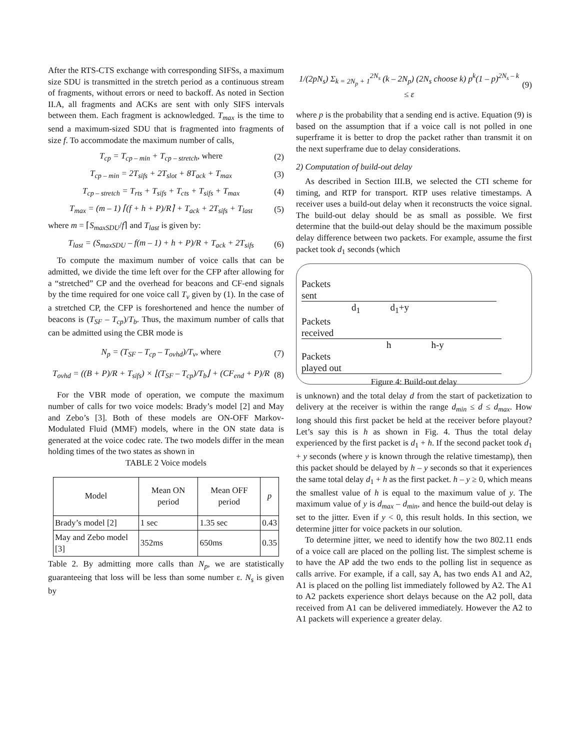After the RTS-CTS exchange with corresponding SIFSs, a maximum size SDU is transmitted in the stretch period as a continuous stream of fragments, without errors or need to backoff. As noted in Section II.A, all fragments and ACKs are sent with only SIFS intervals between them. Each fragment is acknowledged. T<sub>max</sub> is the time to send a maximum-sized SDU that is fragmented into fragments of size f. To accommodate the maximum number of calls,
T<sub>cp</sub> = T<sub>cp – min</sub> + T<sub>cp – stretch</sub>, where
(2)
T<sub>cp – min</sub> = 2T<sub>sifs</sub> + 2T<sub>slot</sub> + 8T<sub>ack</sub> + T<sub>max</sub>
(3)
T<sub>cp – stretch</sub> = T<sub>rts</sub> + T<sub>sifs</sub> + T<sub>cts</sub> + T<sub>sifs</sub> + T<sub>max</sub>
(4)
T<sub>max</sub> = (m – 1) ⌈(f + h + P)/R⌉ + T<sub>ack</sub> + 2T<sub>sifs</sub> + T<sub>last</sub>
(5)
where m = ⌈S<sub>maxSDU</sub>/f⌉ and T<sub>last</sub> is given by:
T<sub>last</sub> = (S<sub>maxSDU</sub> – f(m – 1) + h + P)/R + T<sub>ack</sub> + 2T<sub>sifs</sub>
(6)
To compute the maximum number of voice calls that can be admitted, we divide the time left over for the CFP after allowing for a “stretched” CP and the overhead for beacons and CF-end signals by the time required for one voice call T<sub>v</sub> given by (1). In the case of a stretched CP, the CFP is foreshortened and hence the number of beacons is (T<sub>SF</sub> – T<sub>cp</sub>)/T<sub>b</sub>. Thus, the maximum number of calls that can be admitted using the CBR mode is
N<sub>p</sub> = (T<sub>SF</sub> – T<sub>cp</sub> – T<sub>ovhd</sub>)/T<sub>v</sub>, where
(7)
T<sub>ovhd</sub> = ((B + P)/R + T<sub>sifs</sub>) × ⌊(T<sub>SF</sub> – T<sub>cp</sub>)/T<sub>b</sub>⌋ + (CF<sub>end</sub> + P)/R
(8)
For the VBR mode of operation, we compute the maximum number of calls for two voice models: Brady’s model [2] and May and Zebo’s [3]. Both of these models are ON-OFF Markov-Modulated Fluid (MMF) models, where in the ON state data is generated at the voice codec rate. The two models differ in the mean holding times of the two states as shown in
TABLE 2 Voice models
| Model | Mean ON period | Mean OFF period | p |
| --- | --- | --- | --- |
| Brady’s model [2] | 1 sec | 1.35 sec | 0.43 |
| May and Zebo model [3] | 352ms | 650ms | 0.35 |
Table 2. By admitting more calls than N<sub>p</sub>, we are statistically guaranteeing that loss will be less than some number ε. N<sub>s</sub> is given by
1/(2pN<sub>s</sub>) Σ<sub>k = 2N<sub>p</sub> + 1</sub><sup>2N<sub>s</sub></sup> (k – 2N<sub>p</sub>) (2N<sub>s</sub> choose k) p<sup>k</sup>(1 – p)<sup>2N<sub>s</sub> – k</sup> ≤ ε
(9)
where p is the probability that a sending end is active. Equation (9) is based on the assumption that if a voice call is not polled in one superframe it is better to drop the packet rather than transmit it on the next superframe due to delay considerations.
2) Computation of build-out delay
As described in Section III.B, we selected the CTI scheme for timing, and RTP for transport. RTP uses relative timestamps. A receiver uses a build-out delay when it reconstructs the voice signal. The build-out delay should be as small as possible. We first determine that the build-out delay should be the maximum possible delay difference between two packets. For example, assume the first packet took d<sub>1</sub> seconds (which
Packets
sent
d<sub>1</sub> d<sub>1</sub>+y
Packets
received
h h-y
Packets
played out
Figure 4: Build-out delay
is unknown) and the total delay d from the start of packetization to delivery at the receiver is within the range d<sub>min</sub> ≤ d ≤ d<sub>max</sub>. How long should this first packet be held at the receiver before playout? Let’s say this is h as shown in Fig. 4. Thus the total delay experienced by the first packet is d<sub>1</sub> + h. If the second packet took d<sub>1</sub> + y seconds (where y is known through the relative timestamp), then this packet should be delayed by h – y seconds so that it experiences the same total delay d<sub>1</sub> + h as the first packet. h – y ≥ 0, which means the smallest value of h is equal to the maximum value of y. The maximum value of y is d<sub>max</sub> – d<sub>min</sub>, and hence the build-out delay is set to the jitter. Even if y < 0, this result holds. In this section, we determine jitter for voice packets in our solution.
To determine jitter, we need to identify how the two 802.11 ends of a voice call are placed on the polling list. The simplest scheme is to have the AP add the two ends to the polling list in sequence as calls arrive. For example, if a call, say A, has two ends A1 and A2, A1 is placed on the polling list immediately followed by A2. The A1 to A2 packets experience short delays because on the A2 poll, data received from A1 can be delivered immediately. However the A2 to A1 packets will experience a greater delay.